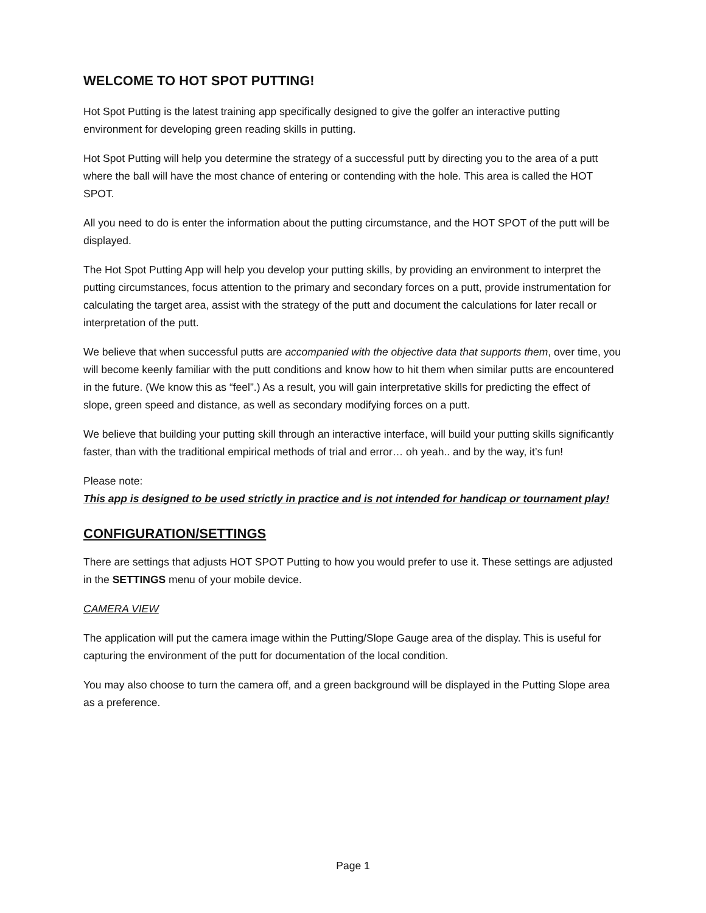WELCOME TO HOT SPOT PUTTING!
Hot Spot Putting is the latest training app specifically designed to give the golfer an interactive putting environment for developing green reading skills in putting.
Hot Spot Putting will help you determine the strategy of a successful putt by directing you to the area of a putt where the ball will have the most chance of entering or contending with the hole. This area is called the HOT SPOT.
All you need to do is enter the information about the putting circumstance, and the HOT SPOT of the putt will be displayed.
The Hot Spot Putting App will help you develop your putting skills, by providing an environment to interpret the putting circumstances, focus attention to the primary and secondary forces on a putt, provide instrumentation for calculating the target area, assist with the strategy of the putt and document the calculations for later recall or interpretation of the putt.
We believe that when successful putts are accompanied with the objective data that supports them, over time, you will become keenly familiar with the putt conditions and know how to hit them when similar putts are encountered in the future. (We know this as “feel”.) As a result, you will gain interpretative skills for predicting the effect of slope, green speed and distance, as well as secondary modifying forces on a putt.
We believe that building your putting skill through an interactive interface, will build your putting skills significantly faster, than with the traditional empirical methods of trial and error… oh yeah.. and by the way, it’s fun!
Please note:
This app is designed to be used strictly in practice and is not intended for handicap or tournament play!
CONFIGURATION/SETTINGS
There are settings that adjusts HOT SPOT Putting to how you would prefer to use it. These settings are adjusted in the SETTINGS menu of your mobile device.
CAMERA VIEW
The application will put the camera image within the Putting/Slope Gauge area of the display. This is useful for capturing the environment of the putt for documentation of the local condition.
You may also choose to turn the camera off, and a green background will be displayed in the Putting Slope area as a preference.
Page 1